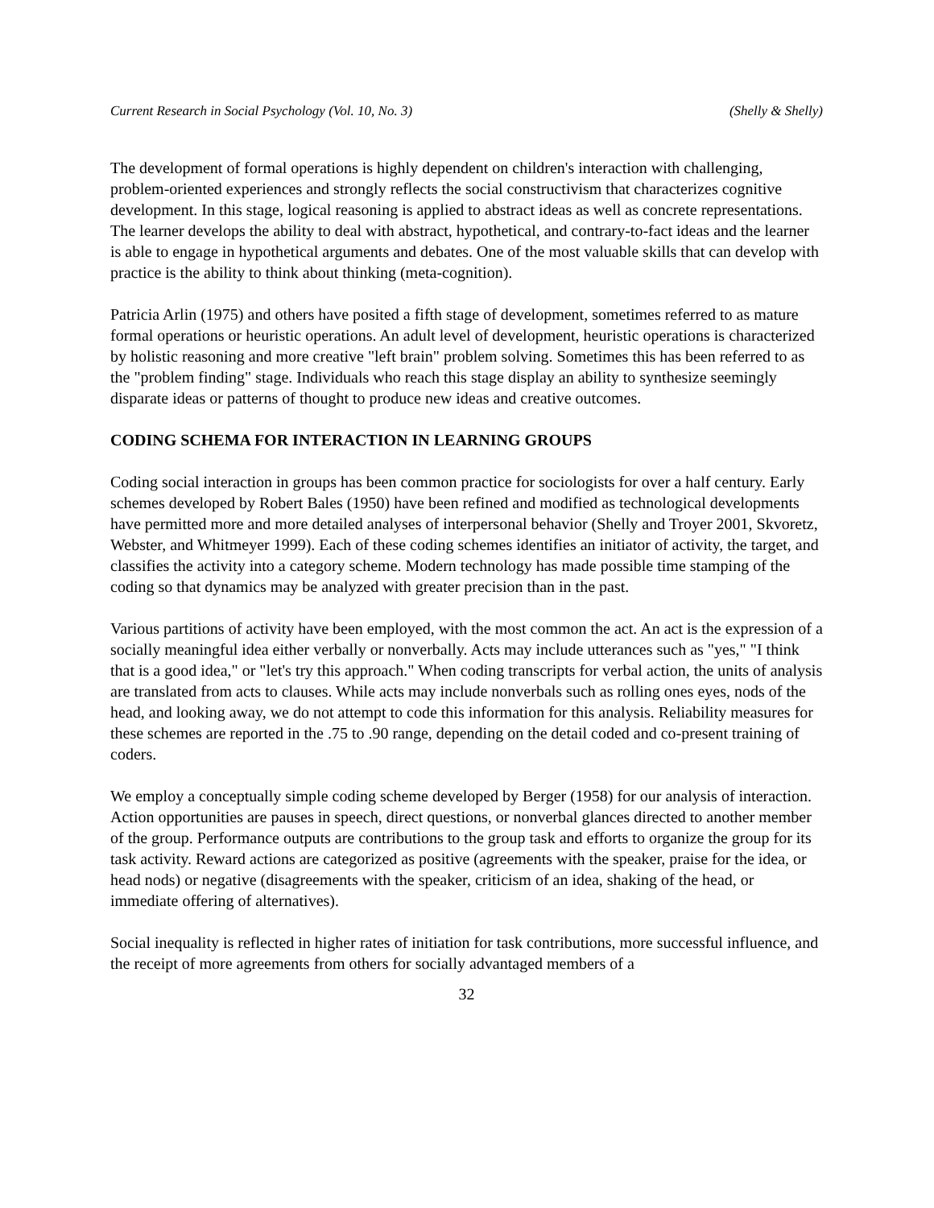Current Research in Social Psychology (Vol. 10, No. 3) (Shelly & Shelly)
The development of formal operations is highly dependent on children's interaction with challenging, problem-oriented experiences and strongly reflects the social constructivism that characterizes cognitive development. In this stage, logical reasoning is applied to abstract ideas as well as concrete representations. The learner develops the ability to deal with abstract, hypothetical, and contrary-to-fact ideas and the learner is able to engage in hypothetical arguments and debates. One of the most valuable skills that can develop with practice is the ability to think about thinking (meta-cognition).
Patricia Arlin (1975) and others have posited a fifth stage of development, sometimes referred to as mature formal operations or heuristic operations. An adult level of development, heuristic operations is characterized by holistic reasoning and more creative "left brain" problem solving. Sometimes this has been referred to as the "problem finding" stage. Individuals who reach this stage display an ability to synthesize seemingly disparate ideas or patterns of thought to produce new ideas and creative outcomes.
CODING SCHEMA FOR INTERACTION IN LEARNING GROUPS
Coding social interaction in groups has been common practice for sociologists for over a half century. Early schemes developed by Robert Bales (1950) have been refined and modified as technological developments have permitted more and more detailed analyses of interpersonal behavior (Shelly and Troyer 2001, Skvoretz, Webster, and Whitmeyer 1999). Each of these coding schemes identifies an initiator of activity, the target, and classifies the activity into a category scheme. Modern technology has made possible time stamping of the coding so that dynamics may be analyzed with greater precision than in the past.
Various partitions of activity have been employed, with the most common the act. An act is the expression of a socially meaningful idea either verbally or nonverbally. Acts may include utterances such as "yes," "I think that is a good idea," or "let's try this approach." When coding transcripts for verbal action, the units of analysis are translated from acts to clauses. While acts may include nonverbals such as rolling ones eyes, nods of the head, and looking away, we do not attempt to code this information for this analysis. Reliability measures for these schemes are reported in the .75 to .90 range, depending on the detail coded and co-present training of coders.
We employ a conceptually simple coding scheme developed by Berger (1958) for our analysis of interaction. Action opportunities are pauses in speech, direct questions, or nonverbal glances directed to another member of the group. Performance outputs are contributions to the group task and efforts to organize the group for its task activity. Reward actions are categorized as positive (agreements with the speaker, praise for the idea, or head nods) or negative (disagreements with the speaker, criticism of an idea, shaking of the head, or immediate offering of alternatives).
Social inequality is reflected in higher rates of initiation for task contributions, more successful influence, and the receipt of more agreements from others for socially advantaged members of a
32